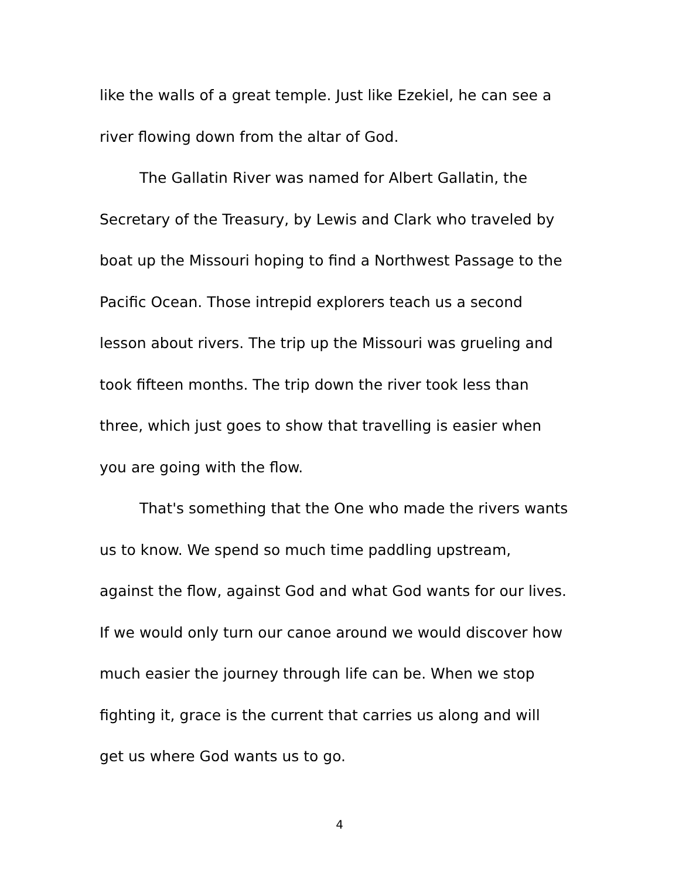like the walls of a great temple. Just like Ezekiel, he can see a
river flowing down from the altar of God.
The Gallatin River was named for Albert Gallatin, the
Secretary of the Treasury, by Lewis and Clark who traveled by
boat up the Missouri hoping to find a Northwest Passage to the
Pacific Ocean. Those intrepid explorers teach us a second
lesson about rivers. The trip up the Missouri was grueling and
took fifteen months. The trip down the river took less than
three, which just goes to show that travelling is easier when
you are going with the flow.
That's something that the One who made the rivers wants
us to know. We spend so much time paddling upstream,
against the flow, against God and what God wants for our lives.
If we would only turn our canoe around we would discover how
much easier the journey through life can be. When we stop
fighting it, grace is the current that carries us along and will
get us where God wants us to go.
4